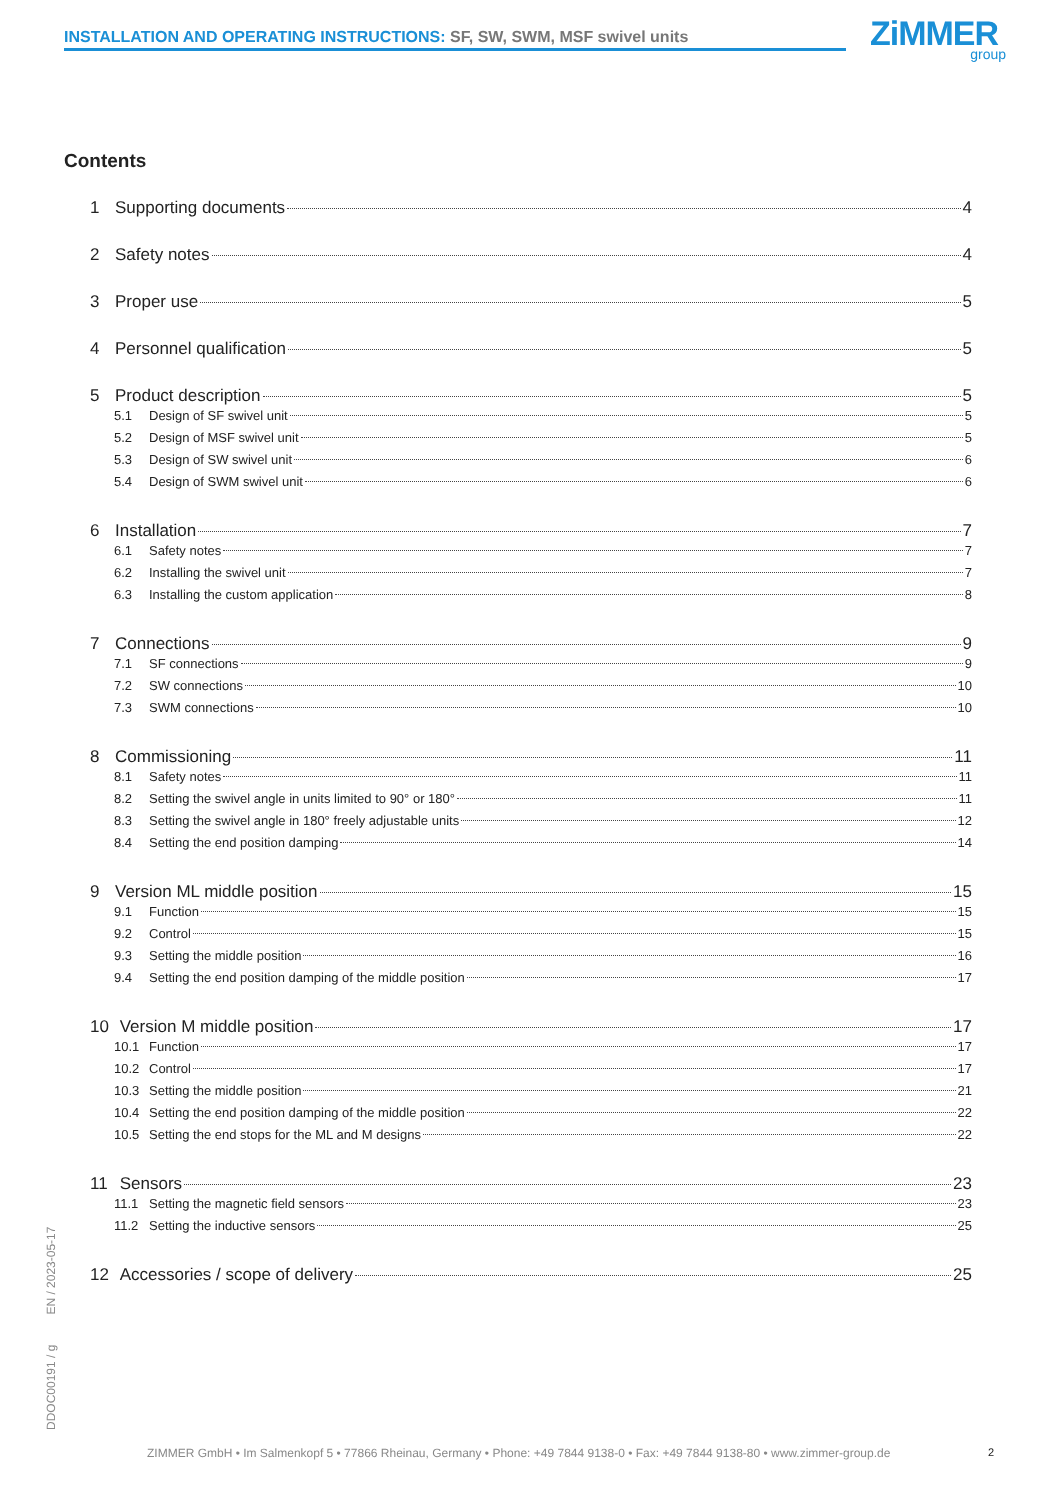INSTALLATION AND OPERATING INSTRUCTIONS: SF, SW, SWM, MSF swivel units ZiMMER
group
Contents
1 Supporting documents 4
2 Safety notes 4
3 Proper use 5
4 Personnel qualification 5
5 Product description 5
5.1 Design of SF swivel unit 5
5.2 Design of MSF swivel unit 5
5.3 Design of SW swivel unit 6
5.4 Design of SWM swivel unit 6
6 Installation 7
6.1 Safety notes 7
6.2 Installing the swivel unit 7
6.3 Installing the custom application 8
7 Connections 9
7.1 SF connections 9
7.2 SW connections 10
7.3 SWM connections 10
8 Commissioning 11
8.1 Safety notes 11
8.2 Setting the swivel angle in units limited to 90° or 180° 11
8.3 Setting the swivel angle in 180° freely adjustable units 12
8.4 Setting the end position damping 14
9 Version ML middle position 15
9.1 Function 15
9.2 Control 15
9.3 Setting the middle position 16
9.4 Setting the end position damping of the middle position 17
10 Version M middle position 17
10.1 Function 17
10.2 Control 17
10.3 Setting the middle position 21
10.4 Setting the end position damping of the middle position 22
10.5 Setting the end stops for the ML and M designs 22
11 Sensors 23
11.1 Setting the magnetic field sensors 23
11.2 Setting the inductive sensors 25
12 Accessories / scope of delivery 25
DDOC00191 / g EN / 2023-05-17
ZIMMER GmbH • Im Salmenkopf 5 • 77866 Rheinau, Germany • Phone: +49 7844 9138-0 • Fax: +49 7844 9138-80 • www.zimmer-group.de
2